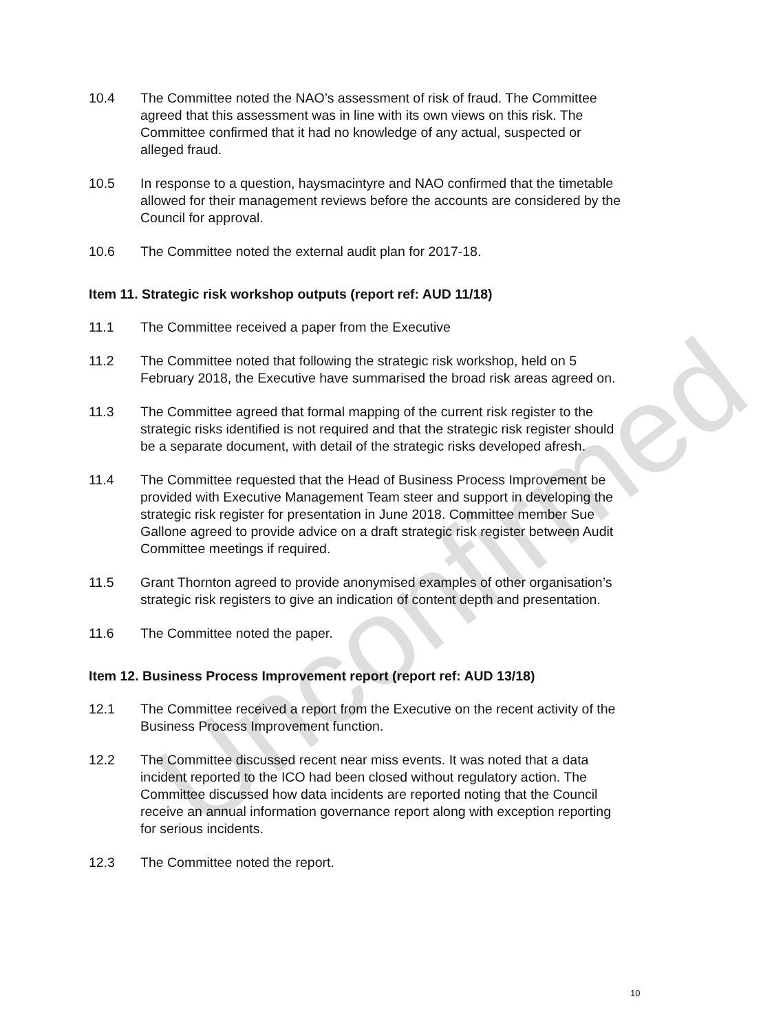10.4 The Committee noted the NAO’s assessment of risk of fraud. The Committee agreed that this assessment was in line with its own views on this risk. The Committee confirmed that it had no knowledge of any actual, suspected or alleged fraud.
10.5 In response to a question, haysmacintyre and NAO confirmed that the timetable allowed for their management reviews before the accounts are considered by the Council for approval.
10.6 The Committee noted the external audit plan for 2017-18.
Item 11. Strategic risk workshop outputs (report ref: AUD 11/18)
11.1 The Committee received a paper from the Executive
11.2 The Committee noted that following the strategic risk workshop, held on 5 February 2018, the Executive have summarised the broad risk areas agreed on.
11.3 The Committee agreed that formal mapping of the current risk register to the strategic risks identified is not required and that the strategic risk register should be a separate document, with detail of the strategic risks developed afresh.
11.4 The Committee requested that the Head of Business Process Improvement be provided with Executive Management Team steer and support in developing the strategic risk register for presentation in June 2018. Committee member Sue Gallone agreed to provide advice on a draft strategic risk register between Audit Committee meetings if required.
11.5 Grant Thornton agreed to provide anonymised examples of other organisation’s strategic risk registers to give an indication of content depth and presentation.
11.6 The Committee noted the paper.
Item 12. Business Process Improvement report (report ref: AUD 13/18)
12.1 The Committee received a report from the Executive on the recent activity of the Business Process Improvement function.
12.2 The Committee discussed recent near miss events. It was noted that a data incident reported to the ICO had been closed without regulatory action. The Committee discussed how data incidents are reported noting that the Council receive an annual information governance report along with exception reporting for serious incidents.
12.3 The Committee noted the report.
10
Unconfirmed